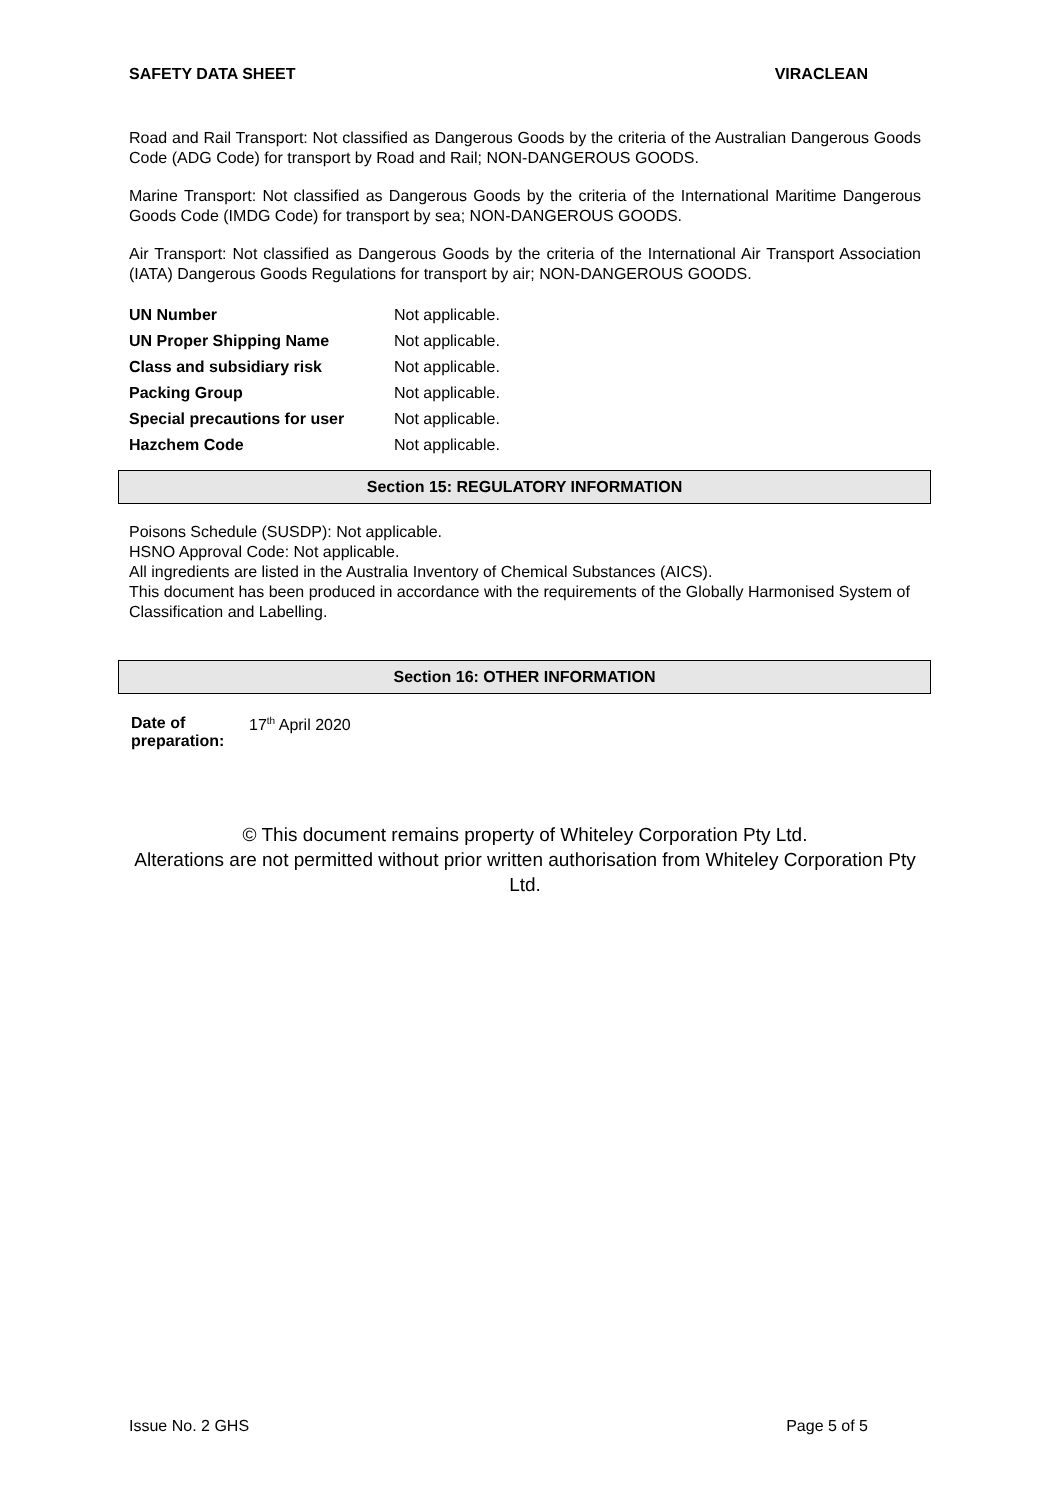SAFETY DATA SHEET VIRACLEAN
Road and Rail Transport: Not classified as Dangerous Goods by the criteria of the Australian Dangerous Goods Code (ADG Code) for transport by Road and Rail; NON-DANGEROUS GOODS.
Marine Transport: Not classified as Dangerous Goods by the criteria of the International Maritime Dangerous Goods Code (IMDG Code) for transport by sea; NON-DANGEROUS GOODS.
Air Transport: Not classified as Dangerous Goods by the criteria of the International Air Transport Association (IATA) Dangerous Goods Regulations for transport by air; NON-DANGEROUS GOODS.
| UN Number | Not applicable. |
| UN Proper Shipping Name | Not applicable. |
| Class and subsidiary risk | Not applicable. |
| Packing Group | Not applicable. |
| Special precautions for user | Not applicable. |
| Hazchem Code | Not applicable. |
Section 15: REGULATORY INFORMATION
Poisons Schedule (SUSDP): Not applicable.
HSNO Approval Code: Not applicable.
All ingredients are listed in the Australia Inventory of Chemical Substances (AICS).
This document has been produced in accordance with the requirements of the Globally Harmonised System of Classification and Labelling.
Section 16: OTHER INFORMATION
| Date of preparation: | 17<sup>th</sup> April 2020 |
© This document remains property of Whiteley Corporation Pty Ltd.
Alterations are not permitted without prior written authorisation from Whiteley Corporation Pty Ltd.
Issue No. 2 GHS Page 5 of 5